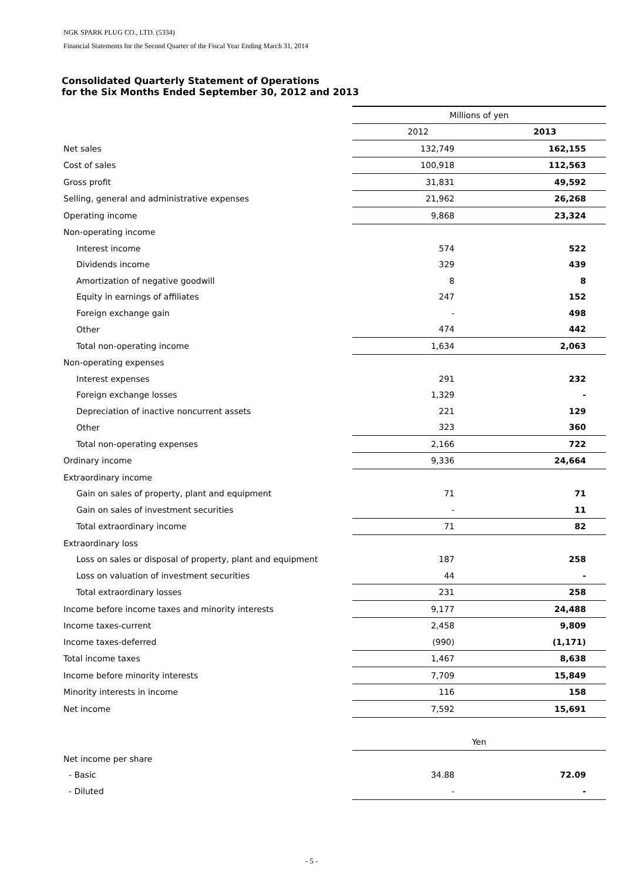NGK SPARK PLUG CO., LTD. (5334)
Financial Statements for the Second Quarter of the Fiscal Year Ending March 31, 2014
Consolidated Quarterly Statement of Operations
for the Six Months Ended September 30, 2012 and 2013
| | Millions of yen | |
| | 2012 | 2013 |
| Net sales | 132,749 | 162,155 |
| Cost of sales | 100,918 | 112,563 |
| Gross profit | 31,831 | 49,592 |
| Selling, general and administrative expenses | 21,962 | 26,268 |
| Operating income | 9,868 | 23,324 |
| Non-operating income | | |
| Interest income | 574 | 522 |
| Dividends income | 329 | 439 |
| Amortization of negative goodwill | 8 | 8 |
| Equity in earnings of affiliates | 247 | 152 |
| Foreign exchange gain | - | 498 |
| Other | 474 | 442 |
| Total non-operating income | 1,634 | 2,063 |
| Non-operating expenses | | |
| Interest expenses | 291 | 232 |
| Foreign exchange losses | 1,329 | - |
| Depreciation of inactive noncurrent assets | 221 | 129 |
| Other | 323 | 360 |
| Total non-operating expenses | 2,166 | 722 |
| Ordinary income | 9,336 | 24,664 |
| Extraordinary income | | |
| Gain on sales of property, plant and equipment | 71 | 71 |
| Gain on sales of investment securities | - | 11 |
| Total extraordinary income | 71 | 82 |
| Extraordinary loss | | |
| Loss on sales or disposal of property, plant and equipment | 187 | 258 |
| Loss on valuation of investment securities | 44 | - |
| Total extraordinary losses | 231 | 258 |
| Income before income taxes and minority interests | 9,177 | 24,488 |
| Income taxes-current | 2,458 | 9,809 |
| Income taxes-deferred | (990) | (1,171) |
| Total income taxes | 1,467 | 8,638 |
| Income before minority interests | 7,709 | 15,849 |
| Minority interests in income | 116 | 158 |
| Net income | 7,592 | 15,691 |
| | Yen | |
| Net income per share | | |
| - Basic | 34.88 | 72.09 |
| - Diluted | - | - |
- 5 -